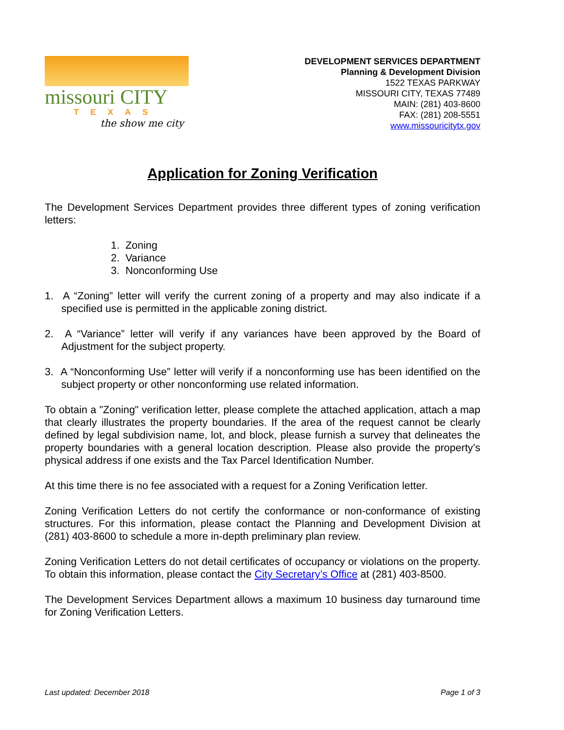missouri CITY
TEXAS
the show me city
DEVELOPMENT SERVICES DEPARTMENT
Planning & Development Division
1522 TEXAS PARKWAY
MISSOURI CITY, TEXAS 77489
MAIN: (281) 403-8600
FAX: (281) 208-5551
www.missouricitytx.gov
Application for Zoning Verification
The Development Services Department provides three different types of zoning verification letters:
1. Zoning
2. Variance
3. Nonconforming Use
1. A “Zoning” letter will verify the current zoning of a property and may also indicate if a specified use is permitted in the applicable zoning district.
2. A “Variance” letter will verify if any variances have been approved by the Board of Adjustment for the subject property.
3. A “Nonconforming Use” letter will verify if a nonconforming use has been identified on the subject property or other nonconforming use related information.
To obtain a "Zoning" verification letter, please complete the attached application, attach a map that clearly illustrates the property boundaries. If the area of the request cannot be clearly defined by legal subdivision name, lot, and block, please furnish a survey that delineates the property boundaries with a general location description. Please also provide the property’s physical address if one exists and the Tax Parcel Identification Number.
At this time there is no fee associated with a request for a Zoning Verification letter.
Zoning Verification Letters do not certify the conformance or non-conformance of existing structures. For this information, please contact the Planning and Development Division at (281) 403-8600 to schedule a more in-depth preliminary plan review.
Zoning Verification Letters do not detail certificates of occupancy or violations on the property. To obtain this information, please contact the City Secretary’s Office at (281) 403-8500.
The Development Services Department allows a maximum 10 business day turnaround time for Zoning Verification Letters.
Last updated: December 2018 Page 1 of 3